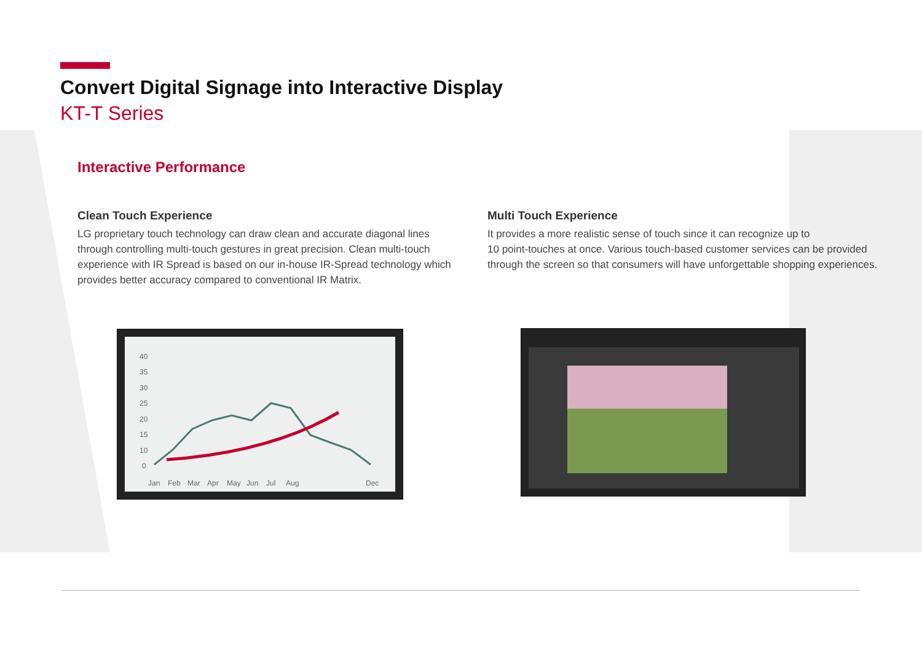Convert Digital Signage into Interactive Display
KT-T Series
Interactive Performance
Clean Touch Experience
LG proprietary touch technology can draw clean and accurate diagonal lines through controlling multi-touch gestures in great precision. Clean multi-touch experience with IR Spread is based on our in-house IR-Spread technology which provides better accuracy compared to conventional IR Matrix.
Multi Touch Experience
It provides a more realistic sense of touch since it can recognize up to
10 point-touches at once. Various touch-based customer services can be provided through the screen so that consumers will have unforgettable shopping experiences.
Jan
Feb
Mar
Apr
May
Jun
Jul
Aug
Dec
40
35
30
25
20
15
10
0